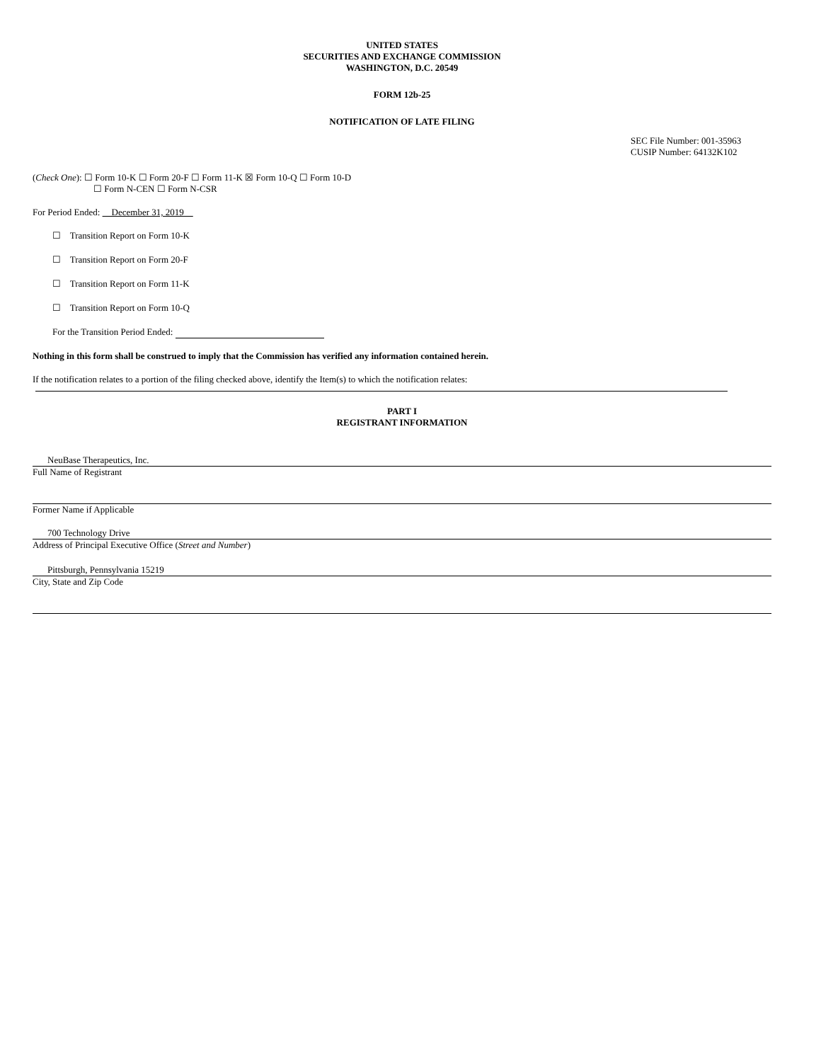UNITED STATES
SECURITIES AND EXCHANGE COMMISSION
WASHINGTON, D.C. 20549
FORM 12b-25
NOTIFICATION OF LATE FILING
SEC File Number: 001-35963
CUSIP Number: 64132K102
(Check One): ☐ Form 10-K ☐ Form 20-F ☐ Form 11-K ☒ Form 10-Q ☐ Form 10-D
☐ Form N-CEN ☐ Form N-CSR
For Period Ended: December 31, 2019
☐ Transition Report on Form 10-K
☐ Transition Report on Form 20-F
☐ Transition Report on Form 11-K
☐ Transition Report on Form 10-Q
For the Transition Period Ended:
Nothing in this form shall be construed to imply that the Commission has verified any information contained herein.
If the notification relates to a portion of the filing checked above, identify the Item(s) to which the notification relates:
PART I
REGISTRANT INFORMATION
NeuBase Therapeutics, Inc.
Full Name of Registrant
Former Name if Applicable
700 Technology Drive
Address of Principal Executive Office (Street and Number)
Pittsburgh, Pennsylvania 15219
City, State and Zip Code